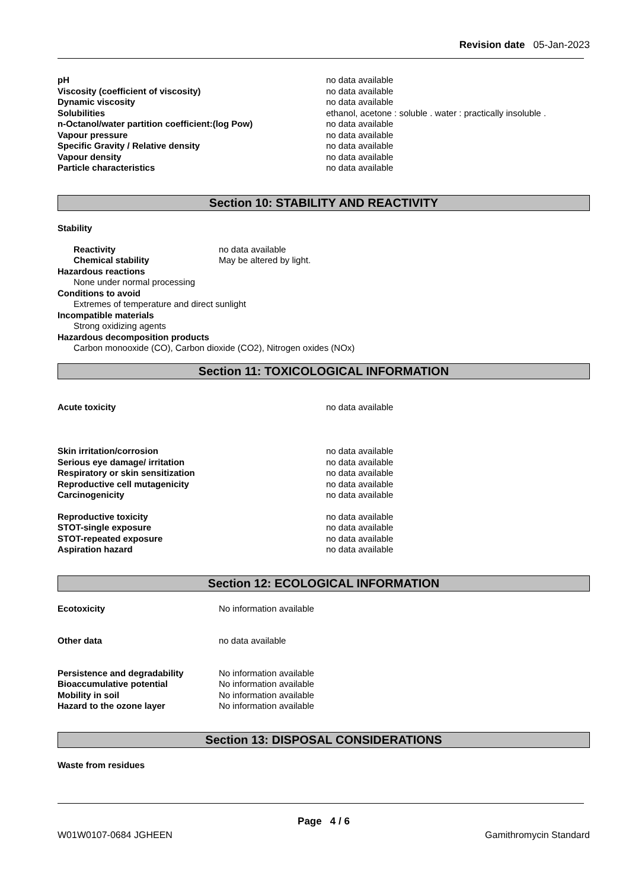Revision date 05-Jan-2023
| pH | no data available |
| Viscosity (coefficient of viscosity) | no data available |
| Dynamic viscosity | no data available |
| Solubilities | ethanol, acetone : soluble . water : practically insoluble . |
| n-Octanol/water partition coefficient:(log Pow) | no data available |
| Vapour pressure | no data available |
| Specific Gravity / Relative density | no data available |
| Vapour density | no data available |
| Particle characteristics | no data available |
Section 10: STABILITY AND REACTIVITY
Stability
| Reactivity | no data available |
| Chemical stability | May be altered by light. |
Hazardous reactions
None under normal processing
Conditions to avoid
Extremes of temperature and direct sunlight
Incompatible materials
Strong oxidizing agents
Hazardous decomposition products
Carbon monooxide (CO), Carbon dioxide (CO2), Nitrogen oxides (NOx)
Section 11: TOXICOLOGICAL INFORMATION
| Acute toxicity | no data available |
| Skin irritation/corrosion | no data available |
| Serious eye damage/ irritation | no data available |
| Respiratory or skin sensitization | no data available |
| Reproductive cell mutagenicity | no data available |
| Carcinogenicity | no data available |
| Reproductive toxicity | no data available |
| STOT-single exposure | no data available |
| STOT-repeated exposure | no data available |
| Aspiration hazard | no data available |
Section 12: ECOLOGICAL INFORMATION
| Ecotoxicity | No information available |
| Other data | no data available |
| Persistence and degradability | No information available |
| Bioaccumulative potential | No information available |
| Mobility in soil | No information available |
| Hazard to the ozone layer | No information available |
Section 13: DISPOSAL CONSIDERATIONS
Waste from residues
Page 4 / 6
W01W0107-0684 JGHEEN Gamithromycin Standard